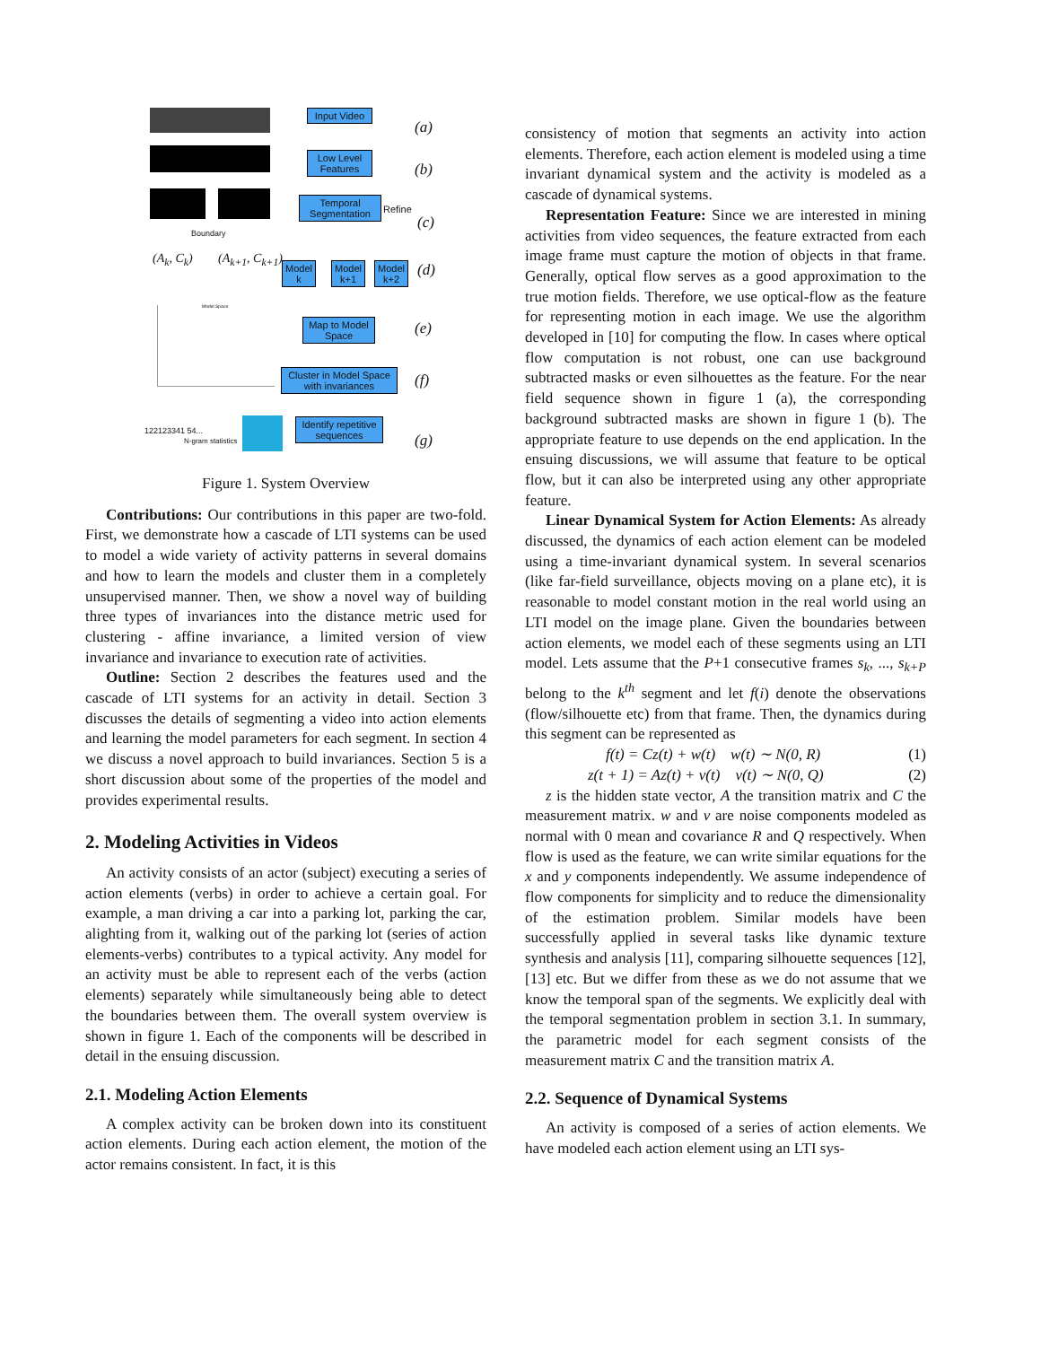Boundary
(A<sub>k</sub>, C<sub>k</sub>) (A<sub>k+1</sub>, C<sub>k+1</sub>)
Model Space
122123341 54...
N-gram statistics
Input Video
Low Level Features
Temporal Segmentation
Refine
Model k
Model k+1
Model k+2
Map to Model Space
Cluster in Model Space with invariances
Identify repetitive sequences
(a)
(b)
(c)
(d)
(e)
(f)
(g)
Figure 1. System Overview
Contributions: Our contributions in this paper are two-fold. First, we demonstrate how a cascade of LTI systems can be used to model a wide variety of activity patterns in several domains and how to learn the models and cluster them in a completely unsupervised manner. Then, we show a novel way of building three types of invariances into the distance metric used for clustering - affine invariance, a limited version of view invariance and invariance to execution rate of activities.
Outline: Section 2 describes the features used and the cascade of LTI systems for an activity in detail. Section 3 discusses the details of segmenting a video into action elements and learning the model parameters for each segment. In section 4 we discuss a novel approach to build invariances. Section 5 is a short discussion about some of the properties of the model and provides experimental results.
2. Modeling Activities in Videos
An activity consists of an actor (subject) executing a series of action elements (verbs) in order to achieve a certain goal. For example, a man driving a car into a parking lot, parking the car, alighting from it, walking out of the parking lot (series of action elements-verbs) contributes to a typical activity. Any model for an activity must be able to represent each of the verbs (action elements) separately while simultaneously being able to detect the boundaries between them. The overall system overview is shown in figure 1. Each of the components will be described in detail in the ensuing discussion.
2.1. Modeling Action Elements
A complex activity can be broken down into its constituent action elements. During each action element, the motion of the actor remains consistent. In fact, it is this
consistency of motion that segments an activity into action elements. Therefore, each action element is modeled using a time invariant dynamical system and the activity is modeled as a cascade of dynamical systems.
Representation Feature: Since we are interested in mining activities from video sequences, the feature extracted from each image frame must capture the motion of objects in that frame. Generally, optical flow serves as a good approximation to the true motion fields. Therefore, we use optical-flow as the feature for representing motion in each image. We use the algorithm developed in [10] for computing the flow. In cases where optical flow computation is not robust, one can use background subtracted masks or even silhouettes as the feature. For the near field sequence shown in figure 1 (a), the corresponding background subtracted masks are shown in figure 1 (b). The appropriate feature to use depends on the end application. In the ensuing discussions, we will assume that feature to be optical flow, but it can also be interpreted using any other appropriate feature.
Linear Dynamical System for Action Elements: As already discussed, the dynamics of each action element can be modeled using a time-invariant dynamical system. In several scenarios (like far-field surveillance, objects moving on a plane etc), it is reasonable to model constant motion in the real world using an LTI model on the image plane. Given the boundaries between action elements, we model each of these segments using an LTI model. Lets assume that the P+1 consecutive frames s<sub>k</sub>, ..., s<sub>k+P</sub> belong to the k<sup>th</sup> segment and let f(i) denote the observations (flow/silhouette etc) from that frame. Then, the dynamics during this segment can be represented as
f(t) = Cz(t) + w(t) w(t) ∼ N(0, R) (1)
z(t + 1) = Az(t) + v(t) v(t) ∼ N(0, Q) (2)
z is the hidden state vector, A the transition matrix and C the measurement matrix. w and v are noise components modeled as normal with 0 mean and covariance R and Q respectively. When flow is used as the feature, we can write similar equations for the x and y components independently. We assume independence of flow components for simplicity and to reduce the dimensionality of the estimation problem. Similar models have been successfully applied in several tasks like dynamic texture synthesis and analysis [11], comparing silhouette sequences [12], [13] etc. But we differ from these as we do not assume that we know the temporal span of the segments. We explicitly deal with the temporal segmentation problem in section 3.1. In summary, the parametric model for each segment consists of the measurement matrix C and the transition matrix A.
2.2. Sequence of Dynamical Systems
An activity is composed of a series of action elements. We have modeled each action element using an LTI sys-